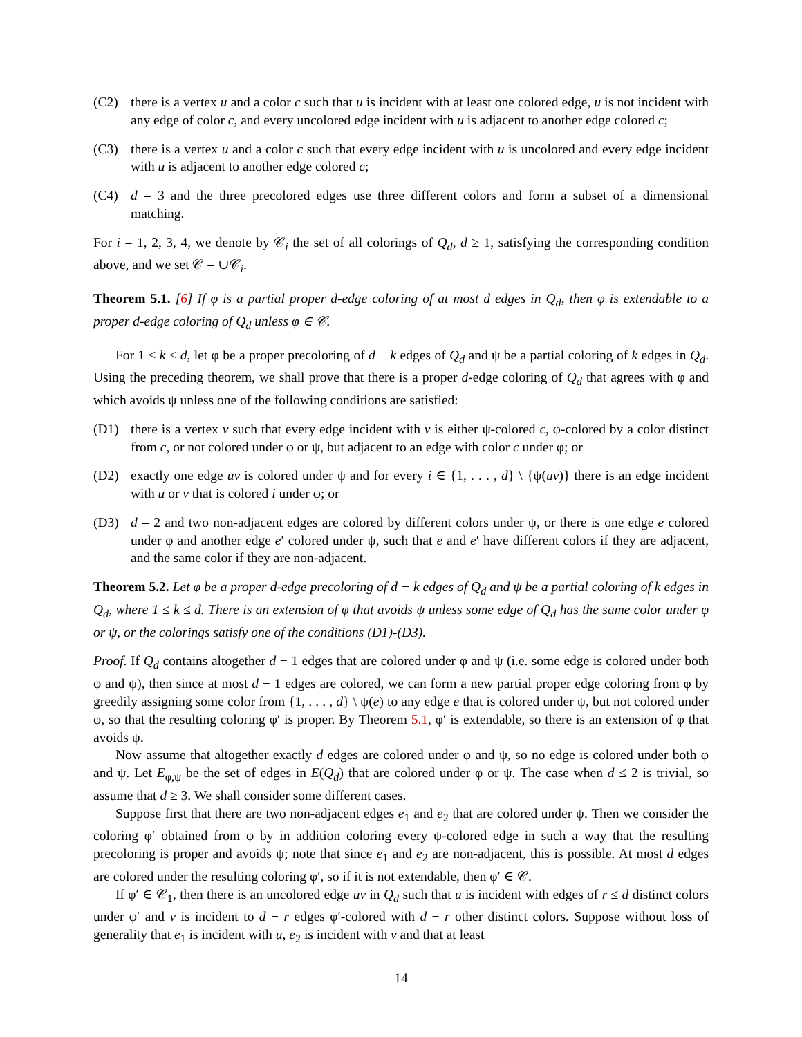(C2) there is a vertex u and a color c such that u is incident with at least one colored edge, u is not incident with any edge of color c, and every uncolored edge incident with u is adjacent to another edge colored c;
(C3) there is a vertex u and a color c such that every edge incident with u is uncolored and every edge incident with u is adjacent to another edge colored c;
(C4) d = 3 and the three precolored edges use three different colors and form a subset of a dimensional matching.
For i = 1, 2, 3, 4, we denote by 𝒞<sub>i</sub> the set of all colorings of Q<sub>d</sub>, d ≥ 1, satisfying the corresponding condition above, and we set 𝒞 = ∪𝒞<sub>i</sub>.
Theorem 5.1. [6] If φ is a partial proper d-edge coloring of at most d edges in Q<sub>d</sub>, then φ is extendable to a proper d-edge coloring of Q<sub>d</sub> unless φ ∈ 𝒞.
For 1 ≤ k ≤ d, let φ be a proper precoloring of d − k edges of Q<sub>d</sub> and ψ be a partial coloring of k edges in Q<sub>d</sub>. Using the preceding theorem, we shall prove that there is a proper d-edge coloring of Q<sub>d</sub> that agrees with φ and which avoids ψ unless one of the following conditions are satisfied:
(D1) there is a vertex v such that every edge incident with v is either ψ-colored c, φ-colored by a color distinct from c, or not colored under φ or ψ, but adjacent to an edge with color c under φ; or
(D2) exactly one edge uv is colored under ψ and for every i ∈ {1, . . . , d} \ {ψ(uv)} there is an edge incident with u or v that is colored i under φ; or
(D3) d = 2 and two non-adjacent edges are colored by different colors under ψ, or there is one edge e colored under φ and another edge e′ colored under ψ, such that e and e′ have different colors if they are adjacent, and the same color if they are non-adjacent.
Theorem 5.2. Let φ be a proper d-edge precoloring of d − k edges of Q<sub>d</sub> and ψ be a partial coloring of k edges in Q<sub>d</sub>, where 1 ≤ k ≤ d. There is an extension of φ that avoids ψ unless some edge of Q<sub>d</sub> has the same color under φ or ψ, or the colorings satisfy one of the conditions (D1)-(D3).
Proof. If Q<sub>d</sub> contains altogether d − 1 edges that are colored under φ and ψ (i.e. some edge is colored under both φ and ψ), then since at most d − 1 edges are colored, we can form a new partial proper edge coloring from φ by greedily assigning some color from {1, . . . , d} \ ψ(e) to any edge e that is colored under ψ, but not colored under φ, so that the resulting coloring φ′ is proper. By Theorem 5.1, φ′ is extendable, so there is an extension of φ that avoids ψ.
Now assume that altogether exactly d edges are colored under φ and ψ, so no edge is colored under both φ and ψ. Let E<sub>φ,ψ</sub> be the set of edges in E(Q<sub>d</sub>) that are colored under φ or ψ. The case when d ≤ 2 is trivial, so assume that d ≥ 3. We shall consider some different cases.
Suppose first that there are two non-adjacent edges e<sub>1</sub> and e<sub>2</sub> that are colored under ψ. Then we consider the coloring φ′ obtained from φ by in addition coloring every ψ-colored edge in such a way that the resulting precoloring is proper and avoids ψ; note that since e<sub>1</sub> and e<sub>2</sub> are non-adjacent, this is possible. At most d edges are colored under the resulting coloring φ′, so if it is not extendable, then φ′ ∈ 𝒞.
If φ′ ∈ 𝒞<sub>1</sub>, then there is an uncolored edge uv in Q<sub>d</sub> such that u is incident with edges of r ≤ d distinct colors under φ′ and v is incident to d − r edges φ′-colored with d − r other distinct colors. Suppose without loss of generality that e<sub>1</sub> is incident with u, e<sub>2</sub> is incident with v and that at least
14